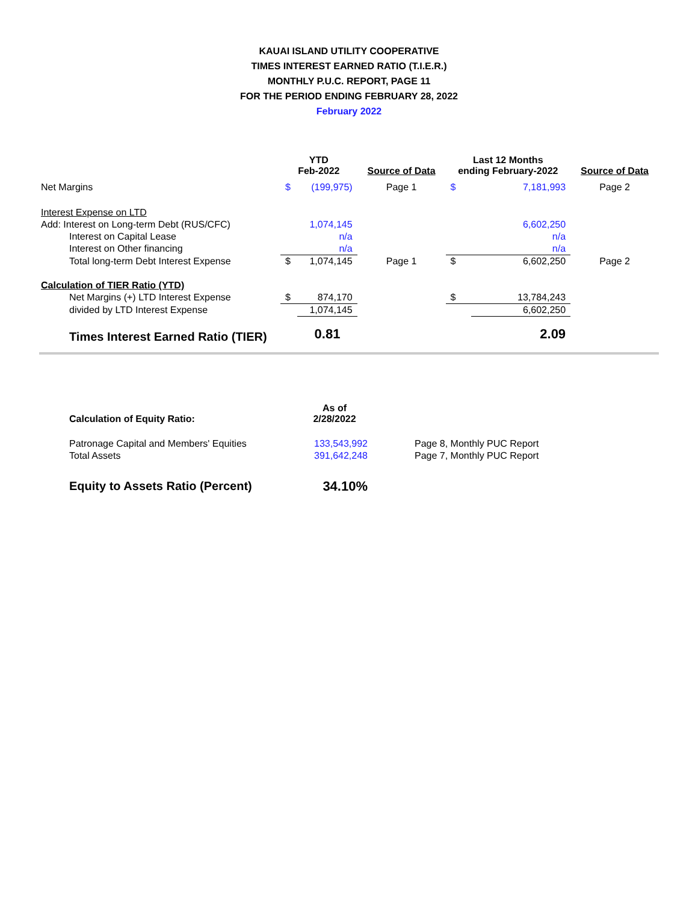KAUAI ISLAND UTILITY COOPERATIVE
TIMES INTEREST EARNED RATIO (T.I.E.R.)
MONTHLY P.U.C. REPORT, PAGE 11
FOR THE PERIOD ENDING FEBRUARY 28, 2022
February 2022
| | YTD Feb-2022 | | Source of Data | Last 12 Months ending February-2022 | | Source of Data |
| --- | --- | --- | --- | --- | --- | --- |
| Net Margins | $ | (199,975) | Page 1 | $ | 7,181,993 | Page 2 |
| Interest Expense on LTD | | | | | | |
| Add: Interest on Long-term Debt (RUS/CFC) | | 1,074,145 | | | 6,602,250 | |
| Interest on Capital Lease | | n/a | | | n/a | |
| Interest on Other financing | | n/a | | | n/a | |
| Total long-term Debt Interest Expense | $ | 1,074,145 | Page 1 | $ | 6,602,250 | Page 2 |
| Calculation of TIER Ratio (YTD) | | | | | | |
| Net Margins (+) LTD Interest Expense | $ | 874,170 | | $ | 13,784,243 | |
| divided by LTD Interest Expense | | 1,074,145 | | | 6,602,250 | |
| Times Interest Earned Ratio (TIER) | | 0.81 | | | 2.09 | |
| Calculation of Equity Ratio: | As of 2/28/2022 | |
| --- | --- | --- |
| Patronage Capital and Members' Equities | 133,543,992 | Page 8, Monthly PUC Report |
| Total Assets | 391,642,248 | Page 7, Monthly PUC Report |
| Equity to Assets Ratio (Percent) | 34.10% | |